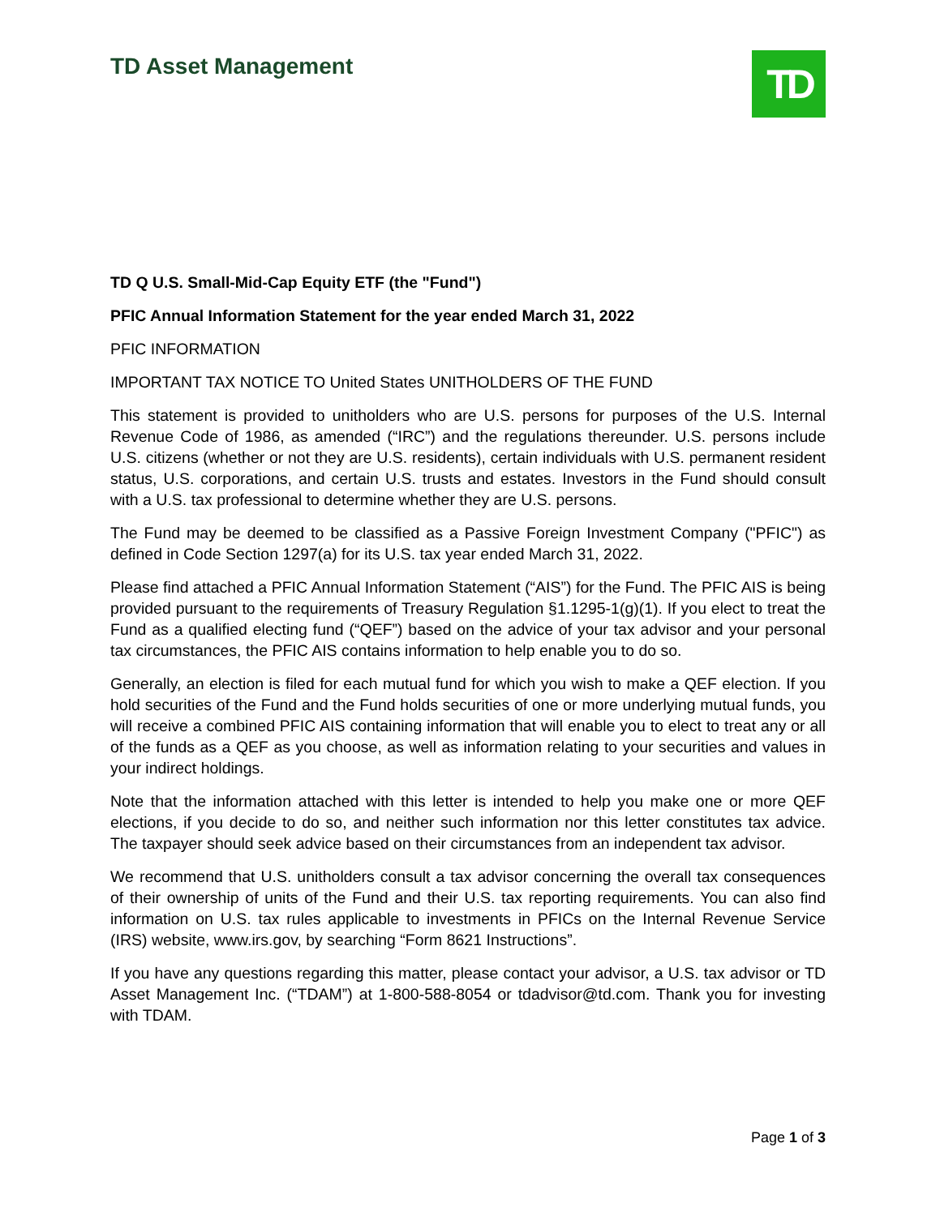TD Asset Management
TD
TD Q U.S. Small-Mid-Cap Equity ETF (the "Fund")
PFIC Annual Information Statement for the year ended March 31, 2022
PFIC INFORMATION
IMPORTANT TAX NOTICE TO United States UNITHOLDERS OF THE FUND
This statement is provided to unitholders who are U.S. persons for purposes of the U.S. Internal Revenue Code of 1986, as amended (“IRC”) and the regulations thereunder. U.S. persons include U.S. citizens (whether or not they are U.S. residents), certain individuals with U.S. permanent resident status, U.S. corporations, and certain U.S. trusts and estates. Investors in the Fund should consult with a U.S. tax professional to determine whether they are U.S. persons.
The Fund may be deemed to be classified as a Passive Foreign Investment Company ("PFIC") as defined in Code Section 1297(a) for its U.S. tax year ended March 31, 2022.
Please find attached a PFIC Annual Information Statement (“AIS”) for the Fund. The PFIC AIS is being provided pursuant to the requirements of Treasury Regulation §1.1295-1(g)(1). If you elect to treat the Fund as a qualified electing fund (“QEF”) based on the advice of your tax advisor and your personal tax circumstances, the PFIC AIS contains information to help enable you to do so.
Generally, an election is filed for each mutual fund for which you wish to make a QEF election. If you hold securities of the Fund and the Fund holds securities of one or more underlying mutual funds, you will receive a combined PFIC AIS containing information that will enable you to elect to treat any or all of the funds as a QEF as you choose, as well as information relating to your securities and values in your indirect holdings.
Note that the information attached with this letter is intended to help you make one or more QEF elections, if you decide to do so, and neither such information nor this letter constitutes tax advice. The taxpayer should seek advice based on their circumstances from an independent tax advisor.
We recommend that U.S. unitholders consult a tax advisor concerning the overall tax consequences of their ownership of units of the Fund and their U.S. tax reporting requirements. You can also find information on U.S. tax rules applicable to investments in PFICs on the Internal Revenue Service (IRS) website, www.irs.gov, by searching “Form 8621 Instructions”.
If you have any questions regarding this matter, please contact your advisor, a U.S. tax advisor or TD Asset Management Inc. (“TDAM”) at 1-800-588-8054 or tdadvisor@td.com. Thank you for investing with TDAM.
Page 1 of 3